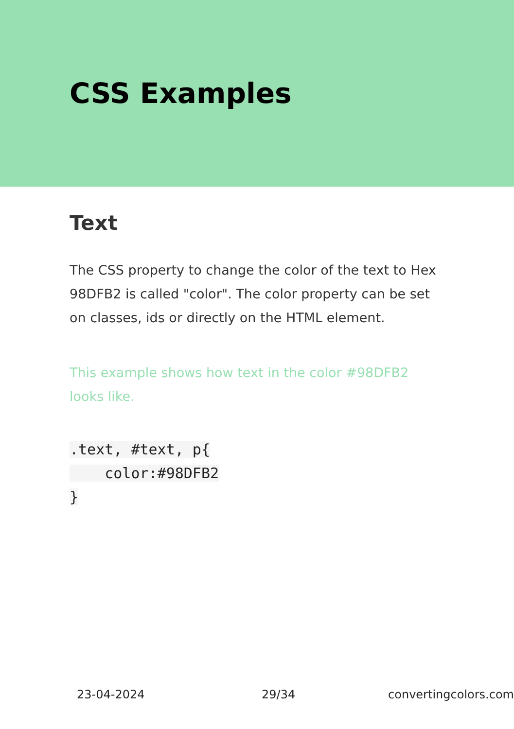CSS Examples
Text
The CSS property to change the color of the text to Hex 98DFB2 is called "color". The color property can be set on classes, ids or directly on the HTML element.
This example shows how text in the color #98DFB2 looks like.
.text, #text, p{
    color:#98DFB2
}
23-04-2024 29/34 convertingcolors.com